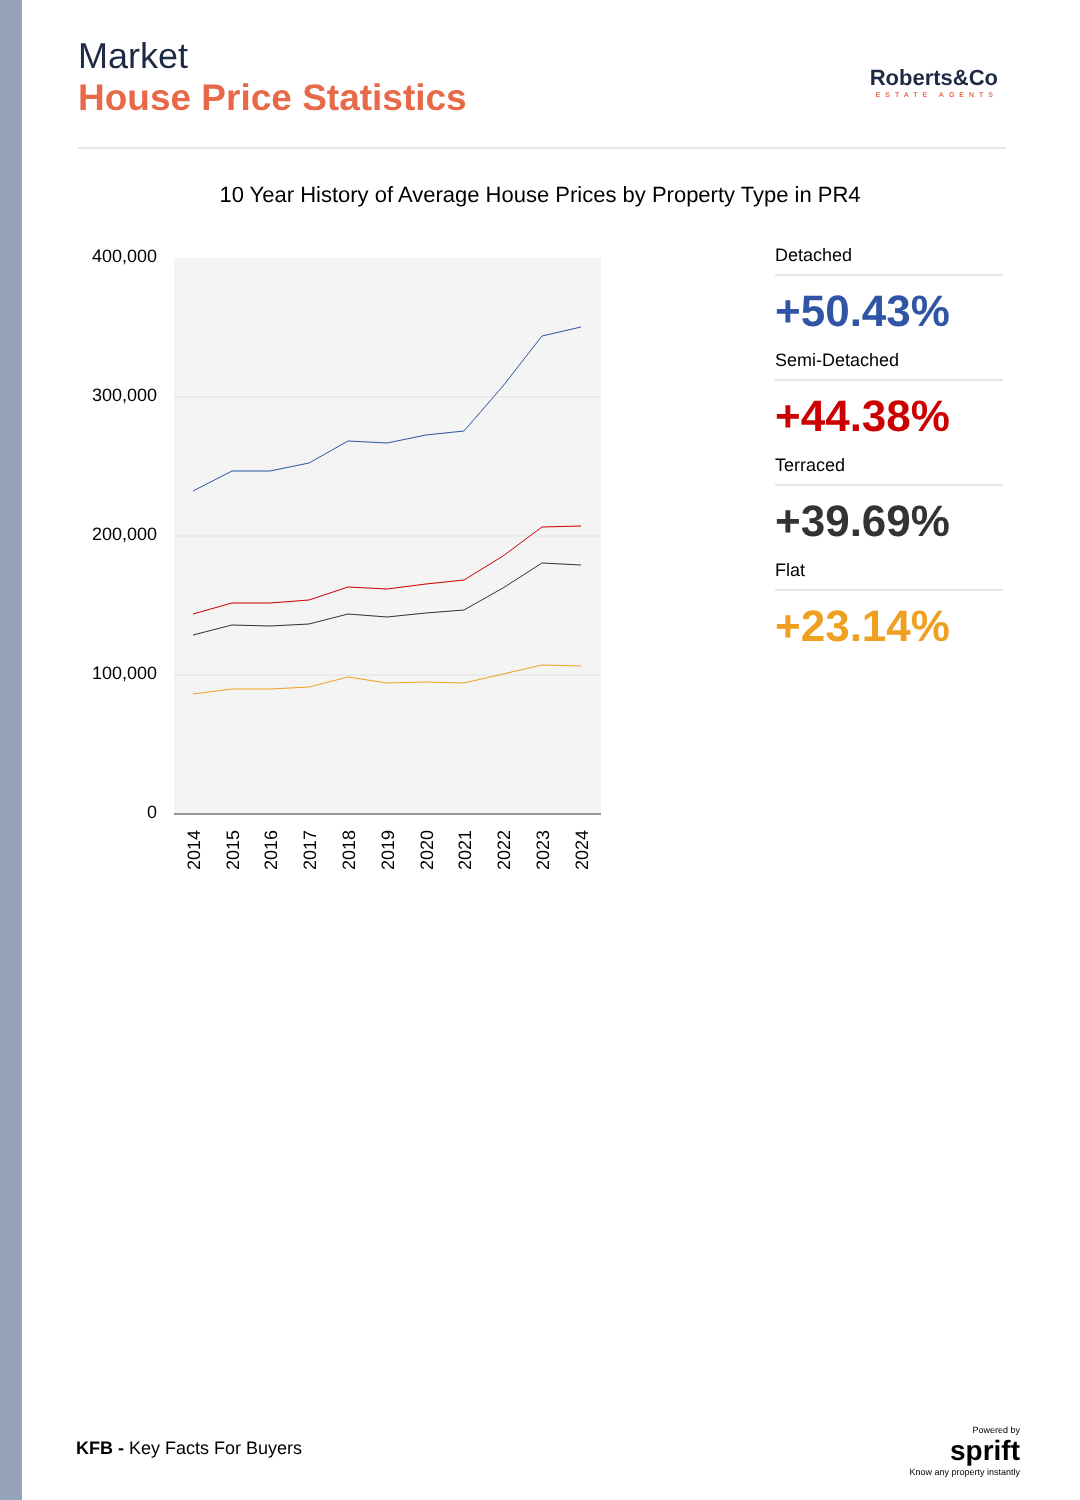Market
House Price Statistics
Roberts&Co
ESTATE AGENTS
10 Year History of Average House Prices by Property Type in PR4
400,000
300,000
200,000
100,000
0
2014
2015
2016
2017
2018
2019
2020
2021
2022
2023
2024
Detached
+50.43%
Semi-Detached
+44.38%
Terraced
+39.69%
Flat
+23.14%
KFB - Key Facts For Buyers
Powered by
sprift
Know any property instantly